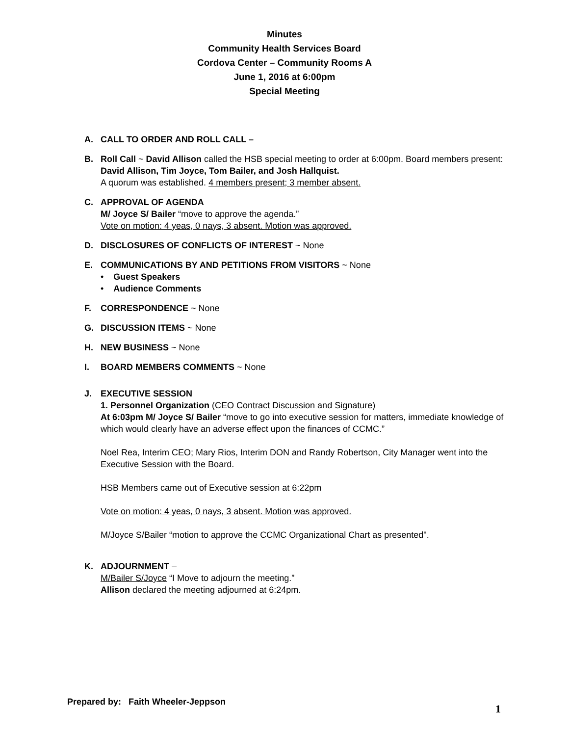Minutes
Community Health Services Board
Cordova Center – Community Rooms A
June 1, 2016 at 6:00pm
Special Meeting
A. CALL TO ORDER AND ROLL CALL –
B. Roll Call ~ David Allison called the HSB special meeting to order at 6:00pm. Board members present: David Allison, Tim Joyce, Tom Bailer, and Josh Hallquist.
A quorum was established. 4 members present; 3 member absent.
C. APPROVAL OF AGENDA
M/ Joyce S/ Bailer “move to approve the agenda.”
Vote on motion: 4 yeas, 0 nays, 3 absent. Motion was approved.
D. DISCLOSURES OF CONFLICTS OF INTEREST ~ None
E. COMMUNICATIONS BY AND PETITIONS FROM VISITORS ~ None
• Guest Speakers
• Audience Comments
F. CORRESPONDENCE ~ None
G. DISCUSSION ITEMS ~ None
H. NEW BUSINESS ~ None
I. BOARD MEMBERS COMMENTS ~ None
J. EXECUTIVE SESSION
1. Personnel Organization (CEO Contract Discussion and Signature)
At 6:03pm M/ Joyce S/ Bailer “move to go into executive session for matters, immediate knowledge of which would clearly have an adverse effect upon the finances of CCMC.”
Noel Rea, Interim CEO; Mary Rios, Interim DON and Randy Robertson, City Manager went into the Executive Session with the Board.
HSB Members came out of Executive session at 6:22pm
Vote on motion: 4 yeas, 0 nays, 3 absent. Motion was approved.
M/Joyce S/Bailer “motion to approve the CCMC Organizational Chart as presented".
K. ADJOURNMENT –
M/Bailer S/Joyce “I Move to adjourn the meeting.”
Allison declared the meeting adjourned at 6:24pm.
Prepared by: Faith Wheeler-Jeppson
1